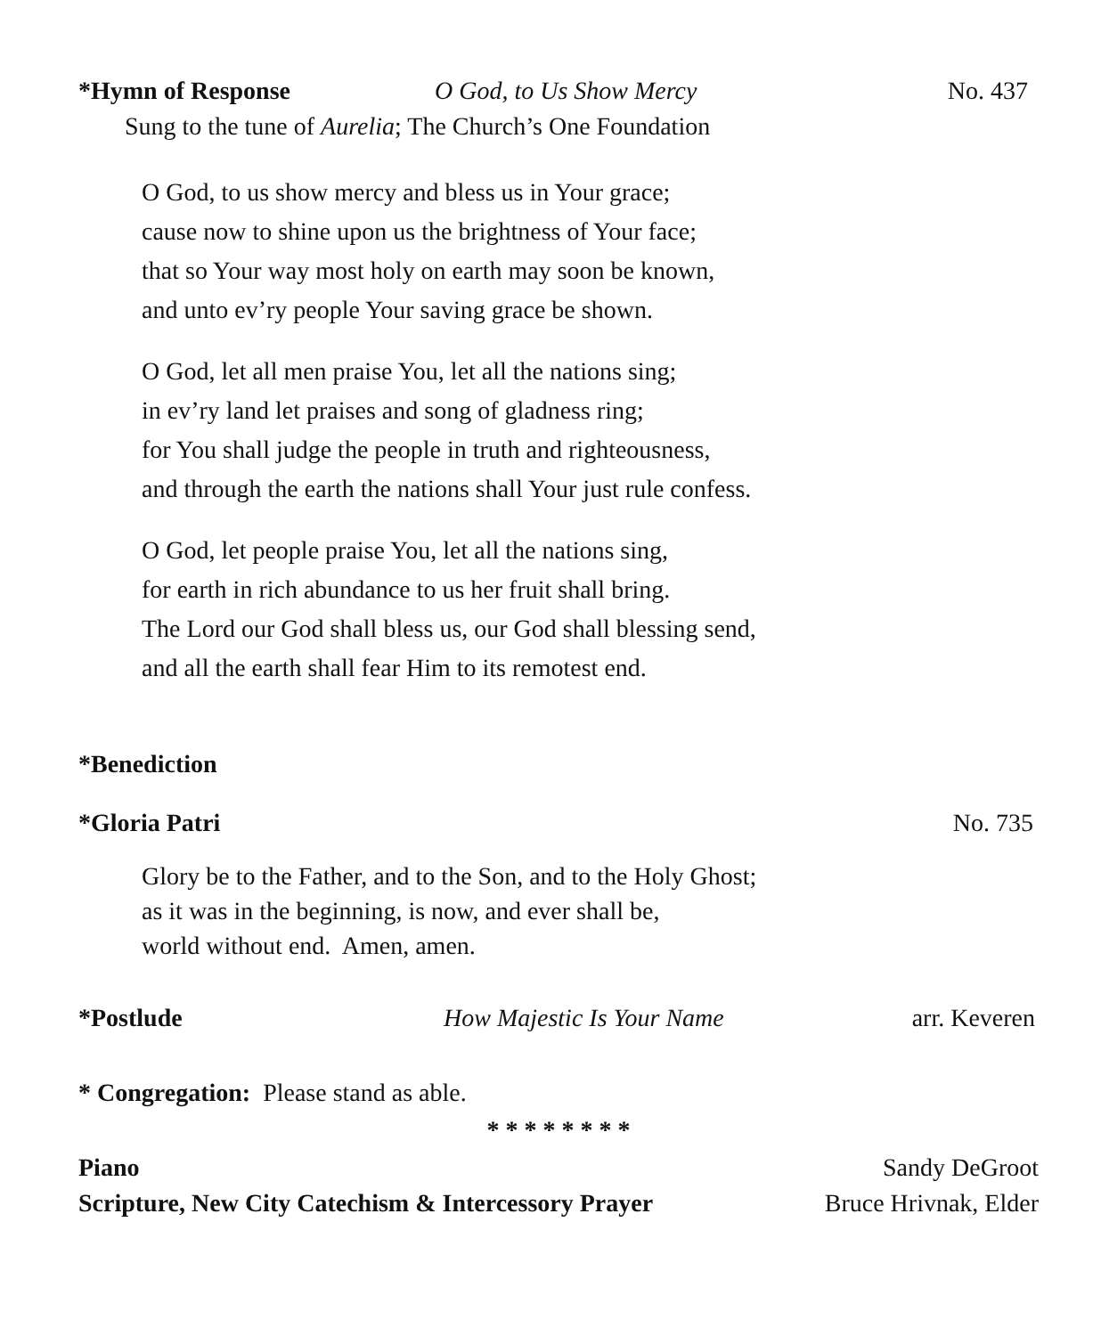*Hymn of Response O God, to Us Show Mercy No. 437
Sung to the tune of Aurelia; The Church’s One Foundation
O God, to us show mercy and bless us in Your grace;
cause now to shine upon us the brightness of Your face;
that so Your way most holy on earth may soon be known,
and unto ev’ry people Your saving grace be shown.
O God, let all men praise You, let all the nations sing;
in ev’ry land let praises and song of gladness ring;
for You shall judge the people in truth and righteousness,
and through the earth the nations shall Your just rule confess.
O God, let people praise You, let all the nations sing,
for earth in rich abundance to us her fruit shall bring.
The Lord our God shall bless us, our God shall blessing send,
and all the earth shall fear Him to its remotest end.
*Benediction
*Gloria Patri No. 735
Glory be to the Father, and to the Son, and to the Holy Ghost;
as it was in the beginning, is now, and ever shall be,
world without end. Amen, amen.
*Postlude How Majestic Is Your Name arr. Keveren
* Congregation: Please stand as able.
* * * * * * * *
Piano Sandy DeGroot
Scripture, New City Catechism & Intercessory Prayer Bruce Hrivnak, Elder